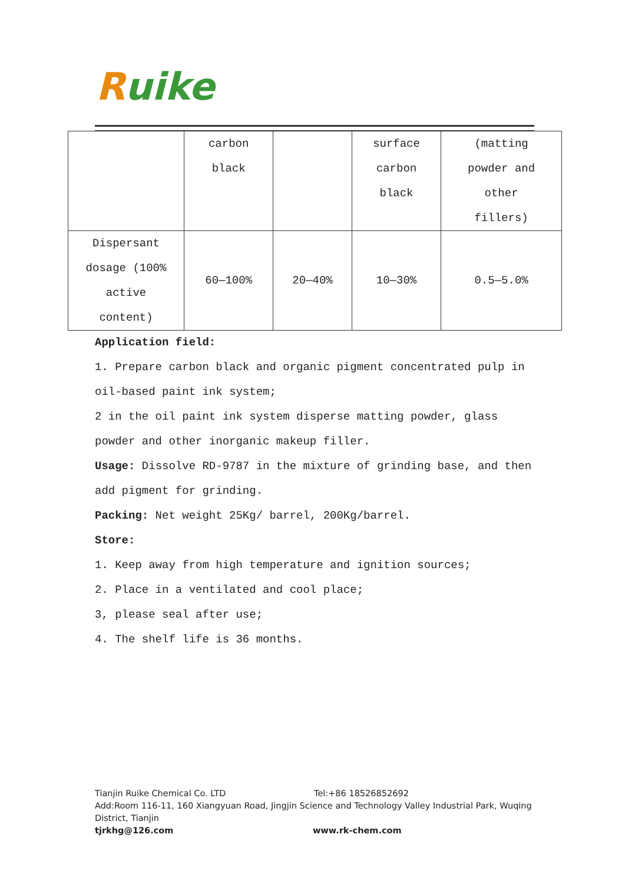Ruike
| | carbon black | | surface carbon black | (matting powder and other fillers) |
| Dispersant dosage (100% active content) | 60—100% | 20—40% | 10—30% | 0.5—5.0% |
Application field:
1. Prepare carbon black and organic pigment concentrated pulp in oil-based paint ink system;
2 in the oil paint ink system disperse matting powder, glass powder and other inorganic makeup filler.
Usage: Dissolve RD-9787 in the mixture of grinding base, and then add pigment for grinding.
Packing: Net weight 25Kg/ barrel, 200Kg/barrel.
Store:
1. Keep away from high temperature and ignition sources;
2. Place in a ventilated and cool place;
3, please seal after use;
4. The shelf life is 36 months.
Tianjin Ruike Chemical Co. LTD Tel:+86 18526852692
Add:Room 116-11, 160 Xiangyuan Road, Jingjin Science and Technology Valley Industrial Park, Wuqing District, Tianjin
tjrkhg@126.com www.rk-chem.com